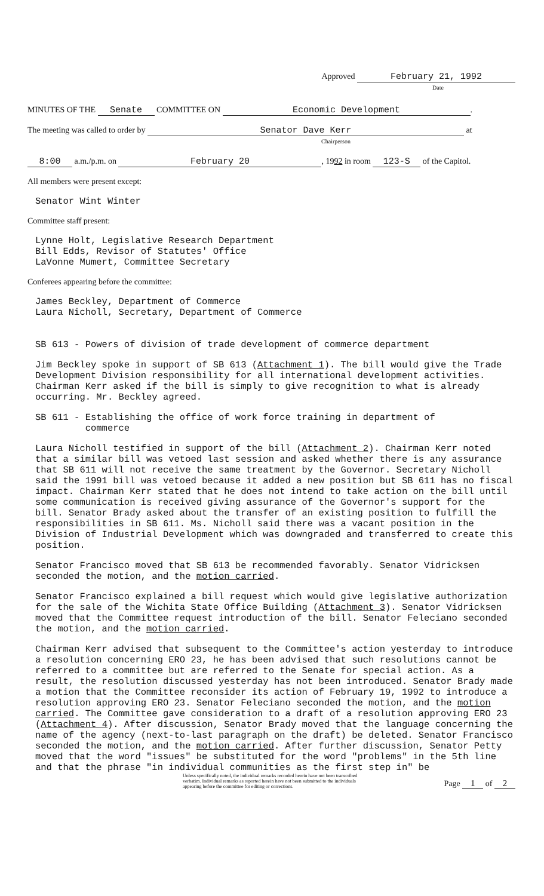Approved February 21, 1992
Date
MINUTES OF THE Senate COMMITTEE ON Economic Development.
The meeting was called to order by Senator Dave Kerr at
Chairperson
8:00 a.m./p.m. on February 20, 1992 in room 123-S of the Capitol.
All members were present except:
Senator Wint Winter
Committee staff present:
Lynne Holt, Legislative Research Department
Bill Edds, Revisor of Statutes' Office
LaVonne Mumert, Committee Secretary
Conferees appearing before the committee:
James Beckley, Department of Commerce
Laura Nicholl, Secretary, Department of Commerce
SB 613 - Powers of division of trade development of commerce department
Jim Beckley spoke in support of SB 613 (Attachment 1). The bill would give the Trade Development Division responsibility for all international development activities. Chairman Kerr asked if the bill is simply to give recognition to what is already occurring. Mr. Beckley agreed.
SB 611 - Establishing the office of work force training in department of
commerce
Laura Nicholl testified in support of the bill (Attachment 2). Chairman Kerr noted that a similar bill was vetoed last session and asked whether there is any assurance that SB 611 will not receive the same treatment by the Governor. Secretary Nicholl said the 1991 bill was vetoed because it added a new position but SB 611 has no fiscal impact. Chairman Kerr stated that he does not intend to take action on the bill until some communication is received giving assurance of the Governor's support for the bill. Senator Brady asked about the transfer of an existing position to fulfill the responsibilities in SB 611. Ms. Nicholl said there was a vacant position in the Division of Industrial Development which was downgraded and transferred to create this position.
Senator Francisco moved that SB 613 be recommended favorably. Senator Vidricksen seconded the motion, and the motion carried.
Senator Francisco explained a bill request which would give legislative authorization for the sale of the Wichita State Office Building (Attachment 3). Senator Vidricksen moved that the Committee request introduction of the bill. Senator Feleciano seconded the motion, and the motion carried.
Chairman Kerr advised that subsequent to the Committee's action yesterday to introduce a resolution concerning ERO 23, he has been advised that such resolutions cannot be referred to a committee but are referred to the Senate for special action. As a result, the resolution discussed yesterday has not been introduced. Senator Brady made a motion that the Committee reconsider its action of February 19, 1992 to introduce a resolution approving ERO 23. Senator Feleciano seconded the motion, and the motion carried. The Committee gave consideration to a draft of a resolution approving ERO 23 (Attachment 4). After discussion, Senator Brady moved that the language concerning the name of the agency (next-to-last paragraph on the draft) be deleted. Senator Francisco seconded the motion, and the motion carried. After further discussion, Senator Petty moved that the word "issues" be substituted for the word "problems" in the 5th line and that the phrase "in individual communities as the first step in" be
Unless specifically noted, the individual remarks recorded herein have not been transcribed verbatim. Individual remarks as reported herein have not been submitted to the individuals appearing before the committee for editing or corrections.
Page 1 of 2